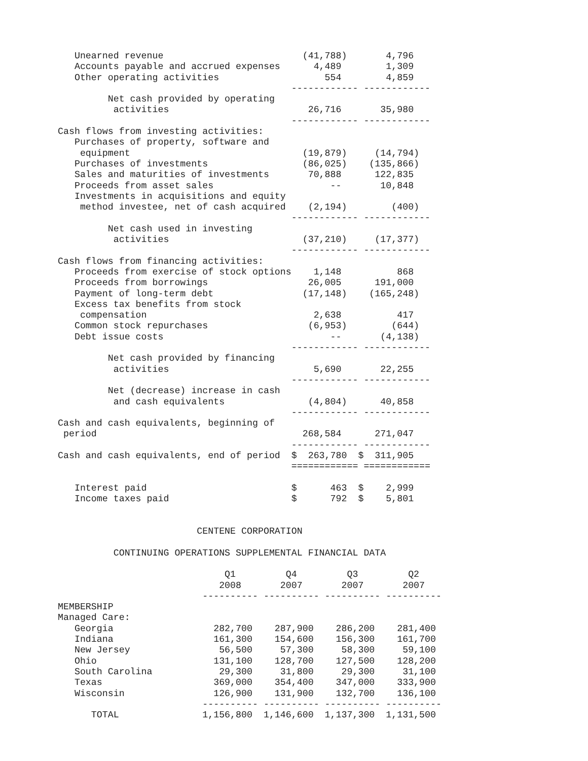Unearned revenue                         (41,788)       4,796
   Accounts payable and accrued expenses      4,489        1,309
   Other operating activities                   554        4,859
                                          ------------ ------------
         Net cash provided by operating
          activities                         26,716       35,980
                                          ------------ ------------
Cash flows from investing activities:
   Purchases of property, software and
    equipment                               (19,879)     (14,794)
   Purchases of investments                 (86,025)    (135,866)
   Sales and maturities of investments       70,888      122,835
   Proceeds from asset sales                     --       10,848
   Investments in acquisitions and equity
    method investee, net of cash acquired    (2,194)        (400)
                                          ------------ ------------
         Net cash used in investing
          activities                        (37,210)     (17,377)
                                          ------------ ------------
Cash flows from financing activities:
   Proceeds from exercise of stock options    1,148          868
   Proceeds from borrowings                  26,005      191,000
   Payment of long-term debt                (17,148)    (165,248)
   Excess tax benefits from stock
    compensation                              2,638          417
   Common stock repurchases                  (6,953)        (644)
   Debt issue costs                              --       (4,138)
                                          ------------ ------------
         Net cash provided by financing
          activities                          5,690       22,255
                                          ------------ ------------
         Net (decrease) increase in cash
          and cash equivalents               (4,804)      40,858
                                          ------------ ------------
Cash and cash equivalents, beginning of
 period                                     268,584      271,047
                                          ------------ ------------
Cash and cash equivalents, end of period  $  263,780  $  311,905
                                          ============ ============

   Interest paid                          $      463  $    2,999
   Income taxes paid                      $      792  $    5,801


                         CENTENE CORPORATION

          CONTINUING OPERATIONS SUPPLEMENTAL FINANCIAL DATA

                              Q1         Q4         Q3         Q2
                             2008       2007       2007       2007
                          ---------- ---------- ---------- ----------
MEMBERSHIP
Managed Care:
   Georgia                  282,700    287,900    286,200    281,400
   Indiana                  161,300    154,600    156,300    161,700
   New Jersey                56,500     57,300     58,300     59,100
   Ohio                     131,100    128,700    127,500    128,200
   South Carolina            29,300     31,800     29,300     31,100
   Texas                    369,000    354,400    347,000    333,900
   Wisconsin                126,900    131,900    132,700    136,100
                          ---------- ---------- ---------- ----------
      TOTAL               1,156,800  1,146,600  1,137,300  1,131,500